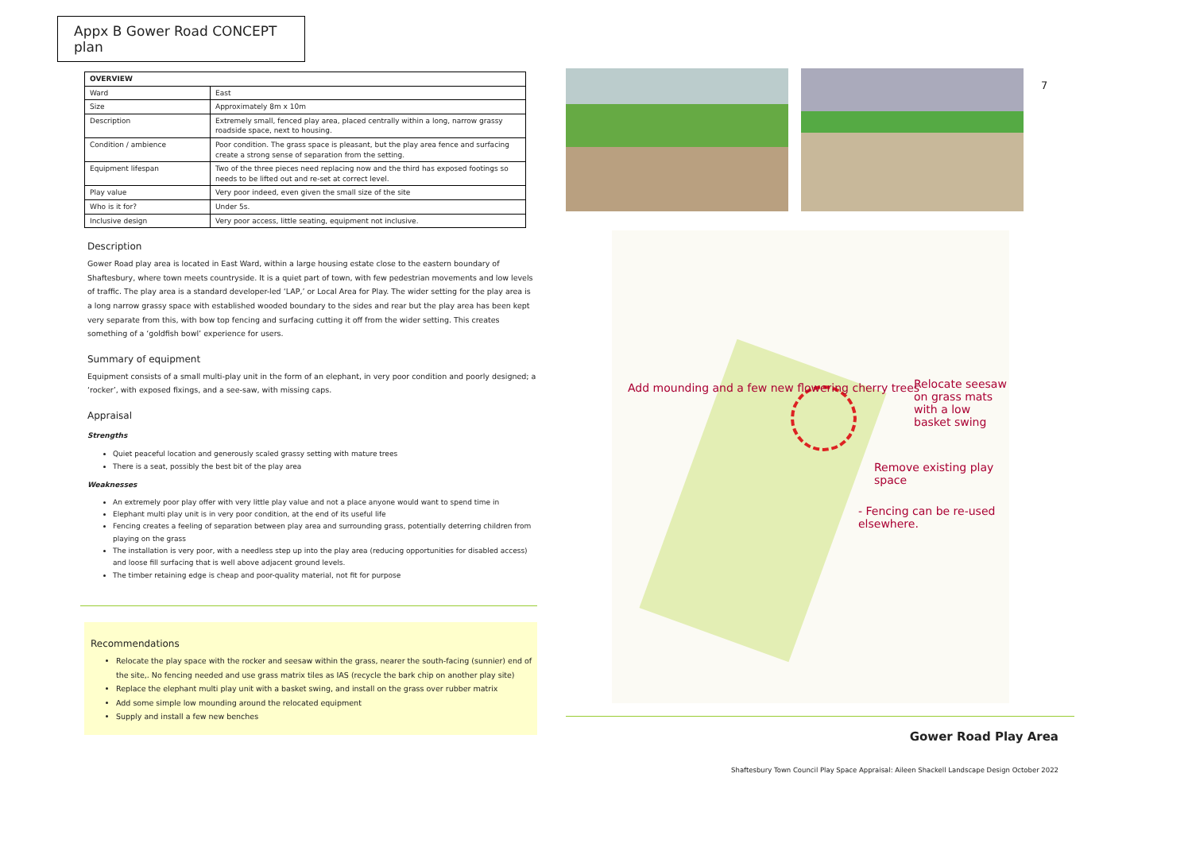Appx B Gower Road CONCEPT plan
| OVERVIEW | |
| --- | --- |
| Ward | East |
| Size | Approximately 8m x 10m |
| Description | Extremely small, fenced play area, placed centrally within a long, narrow grassy roadside space, next to housing. |
| Condition / ambience | Poor condition. The grass space is pleasant, but the play area fence and surfacing create a strong sense of separation from the setting. |
| Equipment lifespan | Two of the three pieces need replacing now and the third has exposed footings so needs to be lifted out and re-set at correct level. |
| Play value | Very poor indeed, even given the small size of the site |
| Who is it for? | Under 5s. |
| Inclusive design | Very poor access, little seating, equipment not inclusive. |
Description
Gower Road play area is located in East Ward, within a large housing estate close to the eastern boundary of Shaftesbury, where town meets countryside. It is a quiet part of town, with few pedestrian movements and low levels of traffic. The play area is a standard developer-led ‘LAP,’ or Local Area for Play. The wider setting for the play area is a long narrow grassy space with established wooded boundary to the sides and rear but the play area has been kept very separate from this, with bow top fencing and surfacing cutting it off from the wider setting. This creates something of a ‘goldfish bowl’ experience for users.
Summary of equipment
Equipment consists of a small multi-play unit in the form of an elephant, in very poor condition and poorly designed; a ‘rocker’, with exposed fixings, and a see-saw, with missing caps.
Appraisal
Strengths
Quiet peaceful location and generously scaled grassy setting with mature trees
There is a seat, possibly the best bit of the play area
Weaknesses
An extremely poor play offer with very little play value and not a place anyone would want to spend time in
Elephant multi play unit is in very poor condition, at the end of its useful life
Fencing creates a feeling of separation between play area and surrounding grass, potentially deterring children from playing on the grass
The installation is very poor, with a needless step up into the play area (reducing opportunities for disabled access) and loose fill surfacing that is well above adjacent ground levels.
The timber retaining edge is cheap and poor-quality material, not fit for purpose
Recommendations
Relocate the play space with the rocker and seesaw within the grass, nearer the south-facing (sunnier) end of the site,. No fencing needed and use grass matrix tiles as IAS (recycle the bark chip on another play site)
Replace the elephant multi play unit with a basket swing, and install on the grass over rubber matrix
Add some simple low mounding around the relocated equipment
Supply and install a few new benches
7
Add mounding and a few new flowering cherry trees
Relocate seesaw on grass mats with a low basket swing
Remove existing play space
- Fencing can be re-used elsewhere.
Gower Road Play Area
Shaftesbury Town Council Play Space Appraisal: Aileen Shackell Landscape Design October 2022